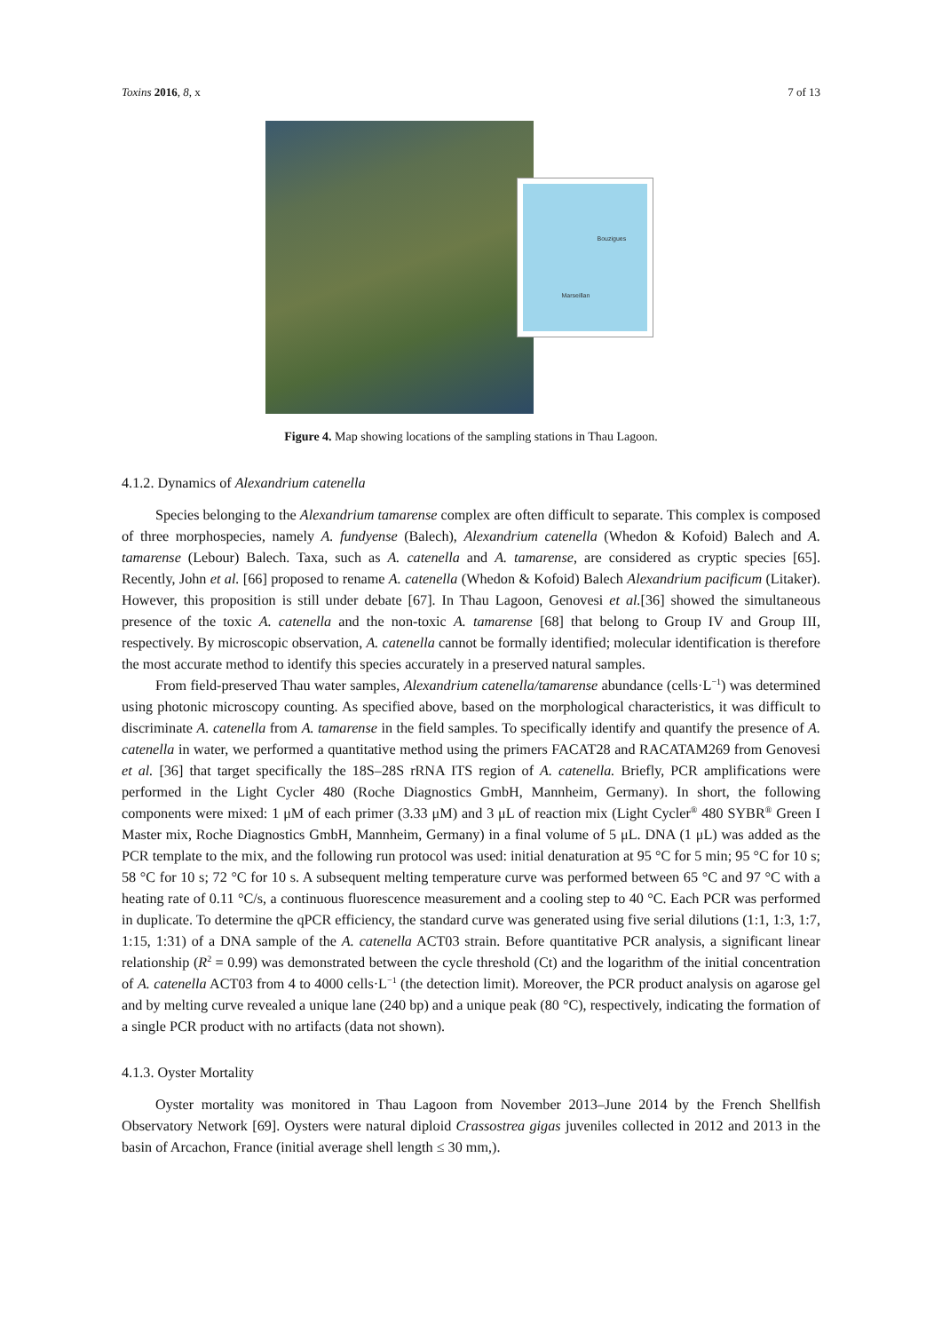Toxins 2016, 8, x 7 of 13
Bouzigues
Marseillan
Figure 4. Map showing locations of the sampling stations in Thau Lagoon.
4.1.2. Dynamics of Alexandrium catenella
Species belonging to the Alexandrium tamarense complex are often difficult to separate. This complex is composed of three morphospecies, namely A. fundyense (Balech), Alexandrium catenella (Whedon & Kofoid) Balech and A. tamarense (Lebour) Balech. Taxa, such as A. catenella and A. tamarense, are considered as cryptic species [65]. Recently, John et al. [66] proposed to rename A. catenella (Whedon & Kofoid) Balech Alexandrium pacificum (Litaker). However, this proposition is still under debate [67]. In Thau Lagoon, Genovesi et al.[36] showed the simultaneous presence of the toxic A. catenella and the non-toxic A. tamarense [68] that belong to Group IV and Group III, respectively. By microscopic observation, A. catenella cannot be formally identified; molecular identification is therefore the most accurate method to identify this species accurately in a preserved natural samples.
From field-preserved Thau water samples, Alexandrium catenella/tamarense abundance (cells·L<sup>−1</sup>) was determined using photonic microscopy counting. As specified above, based on the morphological characteristics, it was difficult to discriminate A. catenella from A. tamarense in the field samples. To specifically identify and quantify the presence of A. catenella in water, we performed a quantitative method using the primers FACAT28 and RACATAM269 from Genovesi et al. [36] that target specifically the 18S–28S rRNA ITS region of A. catenella. Briefly, PCR amplifications were performed in the Light Cycler 480 (Roche Diagnostics GmbH, Mannheim, Germany). In short, the following components were mixed: 1 μM of each primer (3.33 μM) and 3 μL of reaction mix (Light Cycler<sup>®</sup> 480 SYBR<sup>®</sup> Green I Master mix, Roche Diagnostics GmbH, Mannheim, Germany) in a final volume of 5 μL. DNA (1 μL) was added as the PCR template to the mix, and the following run protocol was used: initial denaturation at 95 °C for 5 min; 95 °C for 10 s; 58 °C for 10 s; 72 °C for 10 s. A subsequent melting temperature curve was performed between 65 °C and 97 °C with a heating rate of 0.11 °C/s, a continuous fluorescence measurement and a cooling step to 40 °C. Each PCR was performed in duplicate. To determine the qPCR efficiency, the standard curve was generated using five serial dilutions (1:1, 1:3, 1:7, 1:15, 1:31) of a DNA sample of the A. catenella ACT03 strain. Before quantitative PCR analysis, a significant linear relationship (R<sup>2</sup> = 0.99) was demonstrated between the cycle threshold (Ct) and the logarithm of the initial concentration of A. catenella ACT03 from 4 to 4000 cells·L<sup>−1</sup> (the detection limit). Moreover, the PCR product analysis on agarose gel and by melting curve revealed a unique lane (240 bp) and a unique peak (80 °C), respectively, indicating the formation of a single PCR product with no artifacts (data not shown).
4.1.3. Oyster Mortality
Oyster mortality was monitored in Thau Lagoon from November 2013–June 2014 by the French Shellfish Observatory Network [69]. Oysters were natural diploid Crassostrea gigas juveniles collected in 2012 and 2013 in the basin of Arcachon, France (initial average shell length ≤ 30 mm,).